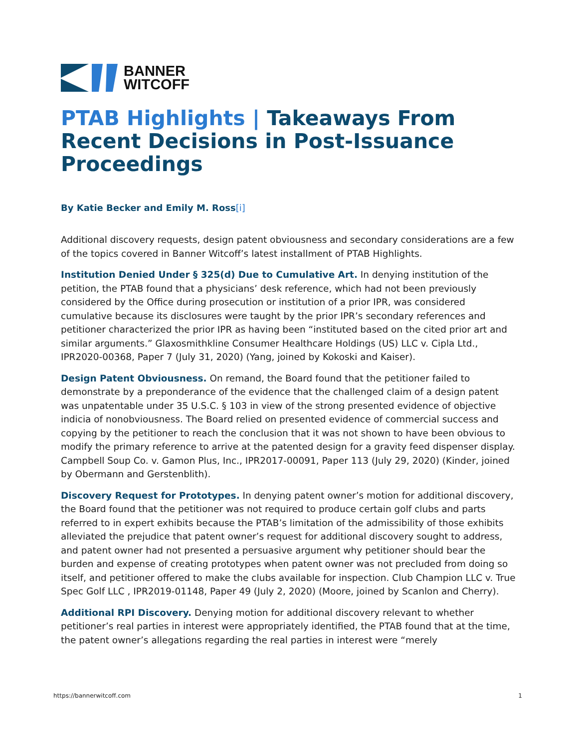BANNER
WITCOFF
PTAB Highlights | Takeaways From Recent Decisions in Post-Issuance Proceedings
By Katie Becker and Emily M. Ross[i]
Additional discovery requests, design patent obviousness and secondary considerations are a few of the topics covered in Banner Witcoff’s latest installment of PTAB Highlights.
Institution Denied Under § 325(d) Due to Cumulative Art. In denying institution of the petition, the PTAB found that a physicians’ desk reference, which had not been previously considered by the Office during prosecution or institution of a prior IPR, was considered cumulative because its disclosures were taught by the prior IPR’s secondary references and petitioner characterized the prior IPR as having been “instituted based on the cited prior art and similar arguments.” Glaxosmithkline Consumer Healthcare Holdings (US) LLC v. Cipla Ltd., IPR2020-00368, Paper 7 (July 31, 2020) (Yang, joined by Kokoski and Kaiser).
Design Patent Obviousness. On remand, the Board found that the petitioner failed to demonstrate by a preponderance of the evidence that the challenged claim of a design patent was unpatentable under 35 U.S.C. § 103 in view of the strong presented evidence of objective indicia of nonobviousness. The Board relied on presented evidence of commercial success and copying by the petitioner to reach the conclusion that it was not shown to have been obvious to modify the primary reference to arrive at the patented design for a gravity feed dispenser display. Campbell Soup Co. v. Gamon Plus, Inc., IPR2017-00091, Paper 113 (July 29, 2020) (Kinder, joined by Obermann and Gerstenblith).
Discovery Request for Prototypes. In denying patent owner’s motion for additional discovery, the Board found that the petitioner was not required to produce certain golf clubs and parts referred to in expert exhibits because the PTAB’s limitation of the admissibility of those exhibits alleviated the prejudice that patent owner’s request for additional discovery sought to address, and patent owner had not presented a persuasive argument why petitioner should bear the burden and expense of creating prototypes when patent owner was not precluded from doing so itself, and petitioner offered to make the clubs available for inspection. Club Champion LLC v. True Spec Golf LLC , IPR2019-01148, Paper 49 (July 2, 2020) (Moore, joined by Scanlon and Cherry).
Additional RPI Discovery. Denying motion for additional discovery relevant to whether petitioner’s real parties in interest were appropriately identified, the PTAB found that at the time, the patent owner’s allegations regarding the real parties in interest were “merely
https://bannerwitcoff.com 1